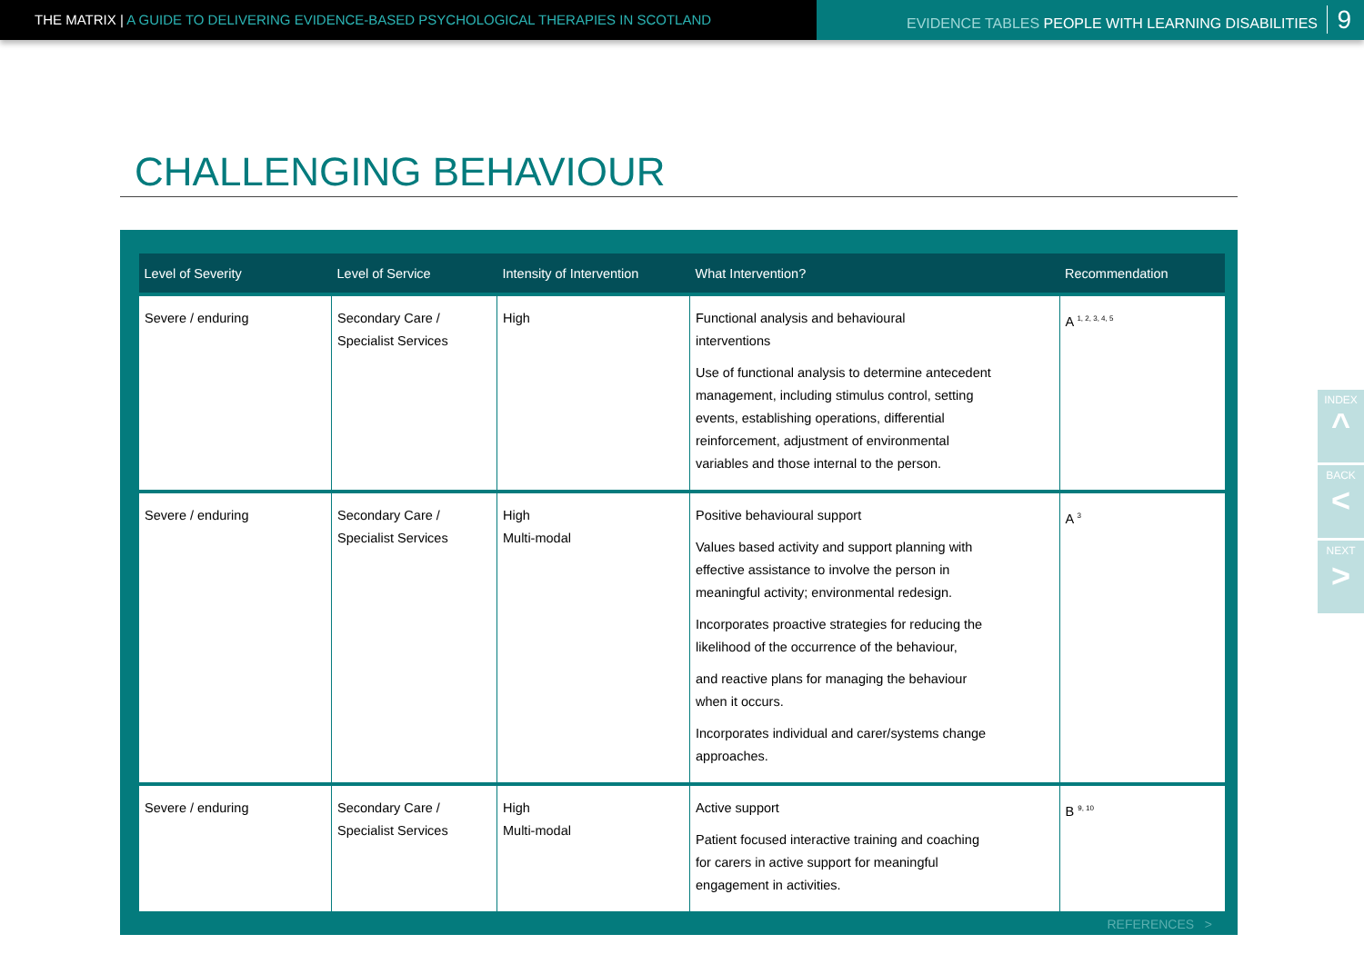THE MATRIX | A GUIDE TO DELIVERING EVIDENCE-BASED PSYCHOLOGICAL THERAPIES IN SCOTLAND EVIDENCE TABLES PEOPLE WITH LEARNING DISABILITIES 9
CHALLENGING BEHAVIOUR
| Level of Severity | Level of Service | Intensity of Intervention | What Intervention? | Recommendation |
| --- | --- | --- | --- | --- |
| Severe / enduring | Secondary Care / Specialist Services | High | Functional analysis and behavioural interventions Use of functional analysis to determine antecedent management, including stimulus control, setting events, establishing operations, differential reinforcement, adjustment of environmental variables and those internal to the person. | A <sup>1, 2, 3, 4, 5</sup> |
| Severe / enduring | Secondary Care / Specialist Services | High Multi-modal | Positive behavioural support Values based activity and support planning with effective assistance to involve the person in meaningful activity; environmental redesign. Incorporates proactive strategies for reducing the likelihood of the occurrence of the behaviour, and reactive plans for managing the behaviour when it occurs. Incorporates individual and carer/systems change approaches. | A <sup>3</sup> |
| Severe / enduring | Secondary Care / Specialist Services | High Multi-modal | Active support Patient focused interactive training and coaching for carers in active support for meaningful engagement in activities. | B <sup>9, 10</sup> |
REFERENCES >
INDEX
^
BACK
<
NEXT
>